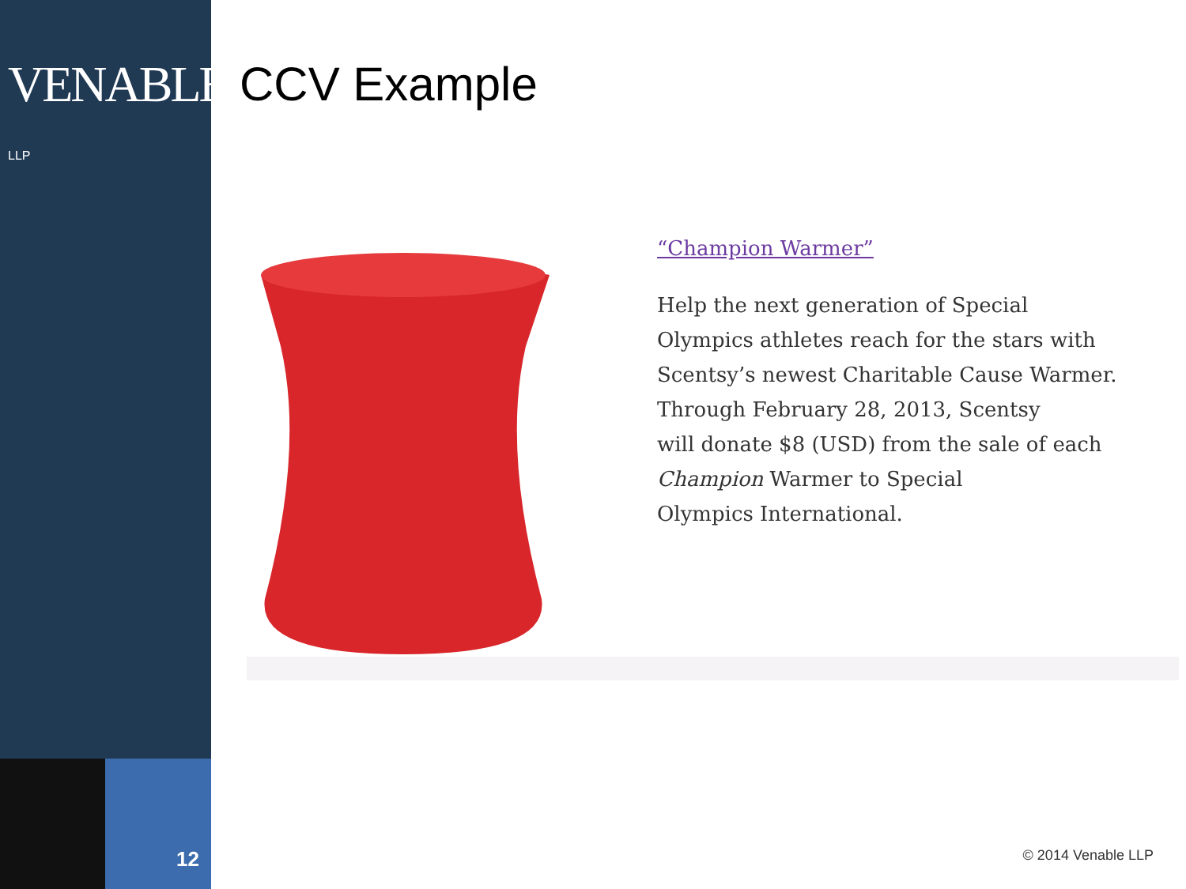VENABLE® LLP
12
CCV Example
“Champion Warmer”
Help the next generation of Special
Olympics athletes reach for the stars with
Scentsy’s newest Charitable Cause Warmer.
Through February 28, 2013, Scentsy
will donate $8 (USD) from the sale of each
Champion Warmer to Special
Olympics International.
© 2014 Venable LLP